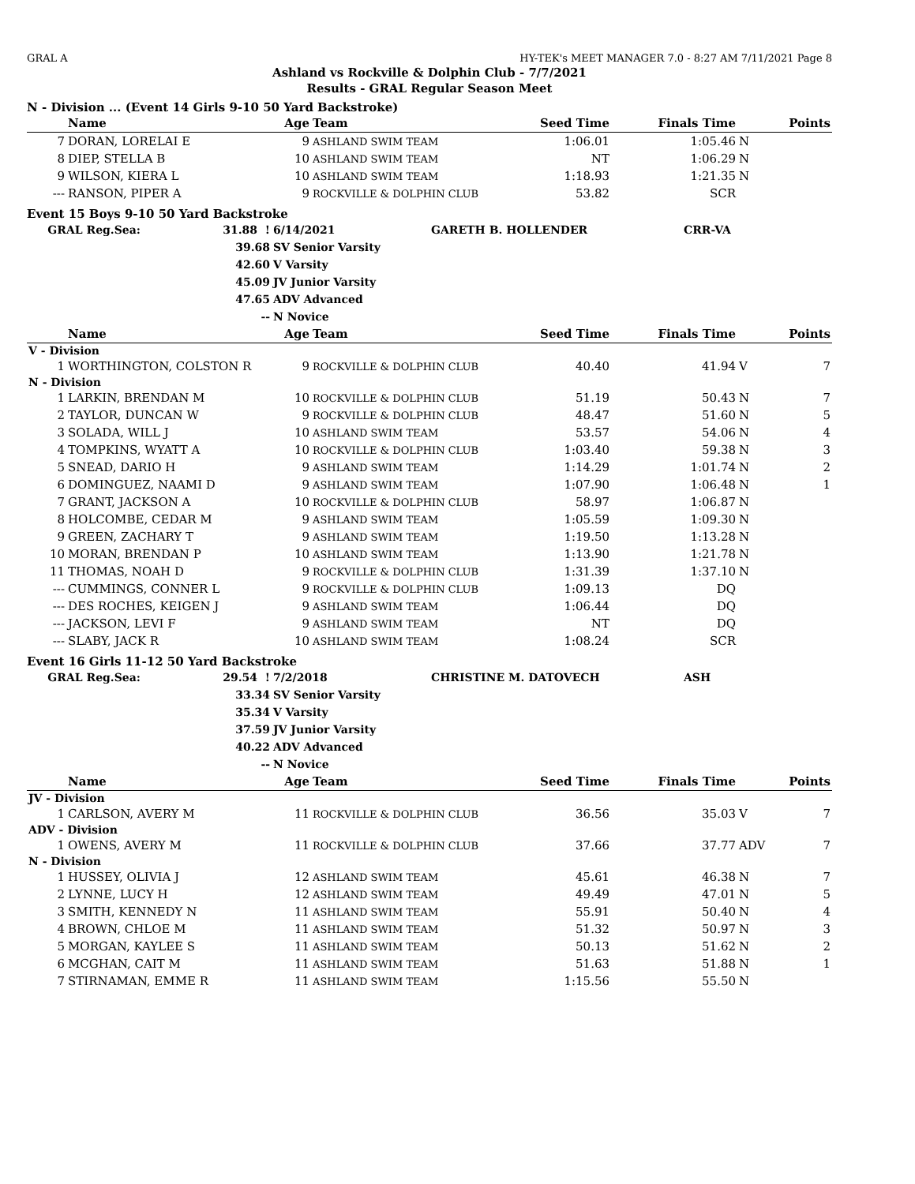GRAL A HY-TEK's MEET MANAGER 7.0 - 8:27 AM 7/11/2021 Page 8
Ashland vs Rockville & Dolphin Club - 7/7/2021
Results - GRAL Regular Season Meet
N - Division ... (Event 14 Girls 9-10 50 Yard Backstroke)
| | Name | Age | Team | Seed Time | Finals Time | | Points |
| --- | --- | --- | --- | --- | --- | --- | --- |
| 7 | DORAN, LORELAI E | 9 | ASHLAND SWIM TEAM | 1:06.01 | 1:05.46 | N | |
| 8 | DIEP, STELLA B | 10 | ASHLAND SWIM TEAM | NT | 1:06.29 | N | |
| 9 | WILSON, KIERA L | 10 | ASHLAND SWIM TEAM | 1:18.93 | 1:21.35 | N | |
| --- | RANSON, PIPER A | 9 | ROCKVILLE & DOLPHIN CLUB | 53.82 | SCR | | |
Event 15 Boys 9-10 50 Yard Backstroke
| GRAL Reg.Sea: | 31.88 ! | 6/14/2021 | GARETH B. HOLLENDER | CRR-VA |
| | 39.68 | SV Senior Varsity | | |
| | 42.60 | V Varsity | | |
| | 45.09 | JV Junior Varsity | | |
| | 47.65 | ADV Advanced | | |
| | -- | N Novice | | |
| | Name | Age | Team | Seed Time | Finals Time | | Points |
| --- | --- | --- | --- | --- | --- | --- | --- |
| V - Division | | | | | | | |
| 1 | WORTHINGTON, COLSTON R | 9 | ROCKVILLE & DOLPHIN CLUB | 40.40 | 41.94 | V | 7 |
| N - Division | | | | | | | |
| 1 | LARKIN, BRENDAN M | 10 | ROCKVILLE & DOLPHIN CLUB | 51.19 | 50.43 | N | 7 |
| 2 | TAYLOR, DUNCAN W | 9 | ROCKVILLE & DOLPHIN CLUB | 48.47 | 51.60 | N | 5 |
| 3 | SOLADA, WILL J | 10 | ASHLAND SWIM TEAM | 53.57 | 54.06 | N | 4 |
| 4 | TOMPKINS, WYATT A | 10 | ROCKVILLE & DOLPHIN CLUB | 1:03.40 | 59.38 | N | 3 |
| 5 | SNEAD, DARIO H | 9 | ASHLAND SWIM TEAM | 1:14.29 | 1:01.74 | N | 2 |
| 6 | DOMINGUEZ, NAAMI D | 9 | ASHLAND SWIM TEAM | 1:07.90 | 1:06.48 | N | 1 |
| 7 | GRANT, JACKSON A | 10 | ROCKVILLE & DOLPHIN CLUB | 58.97 | 1:06.87 | N | |
| 8 | HOLCOMBE, CEDAR M | 9 | ASHLAND SWIM TEAM | 1:05.59 | 1:09.30 | N | |
| 9 | GREEN, ZACHARY T | 9 | ASHLAND SWIM TEAM | 1:19.50 | 1:13.28 | N | |
| 10 | MORAN, BRENDAN P | 10 | ASHLAND SWIM TEAM | 1:13.90 | 1:21.78 | N | |
| 11 | THOMAS, NOAH D | 9 | ROCKVILLE & DOLPHIN CLUB | 1:31.39 | 1:37.10 | N | |
| --- | CUMMINGS, CONNER L | 9 | ROCKVILLE & DOLPHIN CLUB | 1:09.13 | DQ | | |
| --- | DES ROCHES, KEIGEN J | 9 | ASHLAND SWIM TEAM | 1:06.44 | DQ | | |
| --- | JACKSON, LEVI F | 9 | ASHLAND SWIM TEAM | NT | DQ | | |
| --- | SLABY, JACK R | 10 | ASHLAND SWIM TEAM | 1:08.24 | SCR | | |
Event 16 Girls 11-12 50 Yard Backstroke
| GRAL Reg.Sea: | 29.54 ! | 7/2/2018 | CHRISTINE M. DATOVECH | ASH |
| | 33.34 | SV Senior Varsity | | |
| | 35.34 | V Varsity | | |
| | 37.59 | JV Junior Varsity | | |
| | 40.22 | ADV Advanced | | |
| | -- | N Novice | | |
| | Name | Age | Team | Seed Time | Finals Time | | Points |
| --- | --- | --- | --- | --- | --- | --- | --- |
| JV - Division | | | | | | | |
| 1 | CARLSON, AVERY M | 11 | ROCKVILLE & DOLPHIN CLUB | 36.56 | 35.03 | V | 7 |
| ADV - Division | | | | | | | |
| 1 | OWENS, AVERY M | 11 | ROCKVILLE & DOLPHIN CLUB | 37.66 | 37.77 | ADV | 7 |
| N - Division | | | | | | | |
| 1 | HUSSEY, OLIVIA J | 12 | ASHLAND SWIM TEAM | 45.61 | 46.38 | N | 7 |
| 2 | LYNNE, LUCY H | 12 | ASHLAND SWIM TEAM | 49.49 | 47.01 | N | 5 |
| 3 | SMITH, KENNEDY N | 11 | ASHLAND SWIM TEAM | 55.91 | 50.40 | N | 4 |
| 4 | BROWN, CHLOE M | 11 | ASHLAND SWIM TEAM | 51.32 | 50.97 | N | 3 |
| 5 | MORGAN, KAYLEE S | 11 | ASHLAND SWIM TEAM | 50.13 | 51.62 | N | 2 |
| 6 | MCGHAN, CAIT M | 11 | ASHLAND SWIM TEAM | 51.63 | 51.88 | N | 1 |
| 7 | STIRNAMAN, EMME R | 11 | ASHLAND SWIM TEAM | 1:15.56 | 55.50 | N | |